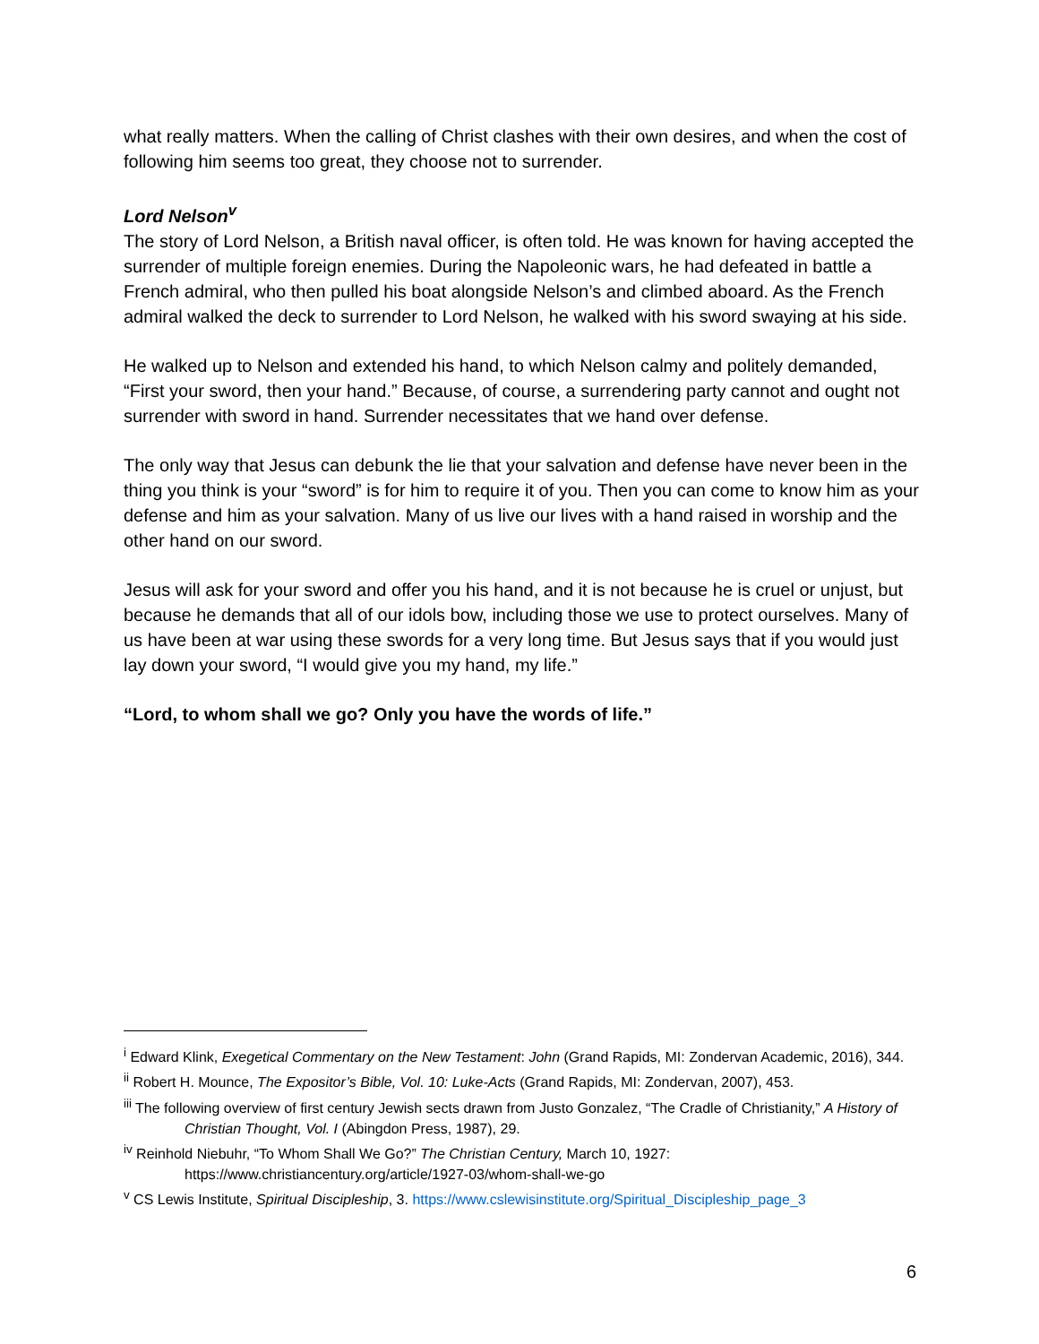what really matters. When the calling of Christ clashes with their own desires, and when the cost of following him seems too great, they choose not to surrender.
Lord Nelson<sup>v</sup>
The story of Lord Nelson, a British naval officer, is often told. He was known for having accepted the surrender of multiple foreign enemies. During the Napoleonic wars, he had defeated in battle a French admiral, who then pulled his boat alongside Nelson’s and climbed aboard. As the French admiral walked the deck to surrender to Lord Nelson, he walked with his sword swaying at his side.
He walked up to Nelson and extended his hand, to which Nelson calmy and politely demanded, “First your sword, then your hand.” Because, of course, a surrendering party cannot and ought not surrender with sword in hand. Surrender necessitates that we hand over defense.
The only way that Jesus can debunk the lie that your salvation and defense have never been in the thing you think is your “sword” is for him to require it of you. Then you can come to know him as your defense and him as your salvation. Many of us live our lives with a hand raised in worship and the other hand on our sword.
Jesus will ask for your sword and offer you his hand, and it is not because he is cruel or unjust, but because he demands that all of our idols bow, including those we use to protect ourselves. Many of us have been at war using these swords for a very long time. But Jesus says that if you would just lay down your sword, “I would give you my hand, my life.”
“Lord, to whom shall we go? Only you have the words of life.”
<sup>i</sup> Edward Klink, Exegetical Commentary on the New Testament: John (Grand Rapids, MI: Zondervan Academic, 2016), 344.
<sup>ii</sup> Robert H. Mounce, The Expositor’s Bible, Vol. 10: Luke-Acts (Grand Rapids, MI: Zondervan, 2007), 453.
<sup>iii</sup> The following overview of first century Jewish sects drawn from Justo Gonzalez, “The Cradle of Christianity,” A History of Christian Thought, Vol. I (Abingdon Press, 1987), 29.
<sup>iv</sup> Reinhold Niebuhr, “To Whom Shall We Go?” The Christian Century, March 10, 1927: https://www.christiancentury.org/article/1927-03/whom-shall-we-go
<sup>v</sup> CS Lewis Institute, Spiritual Discipleship, 3. https://www.cslewisinstitute.org/Spiritual_Discipleship_page_3
6